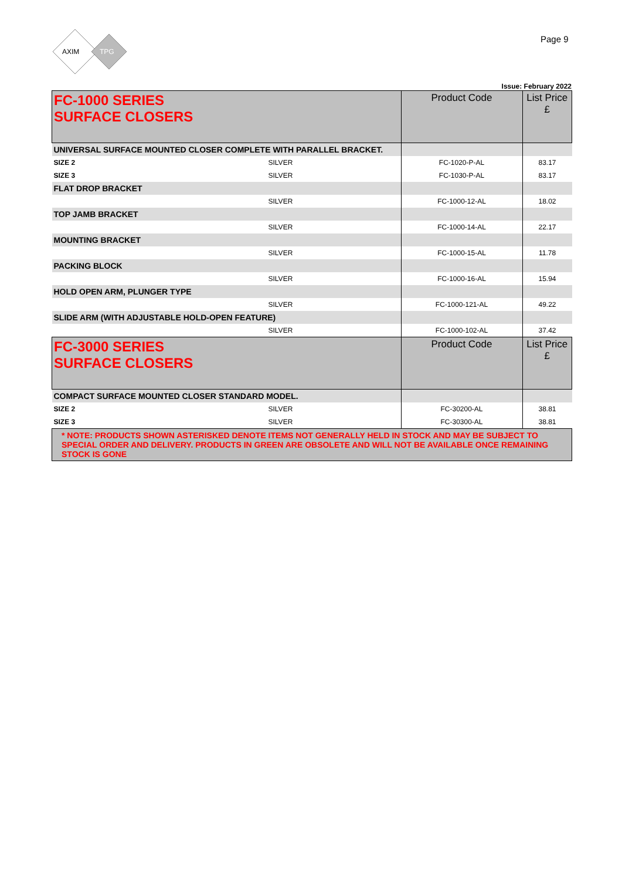AXIM
TPG
Page 9
Issue: February 2022
| FC-1000 SERIES SURFACE CLOSERS | | Product Code | List Price £ |
| UNIVERSAL SURFACE MOUNTED CLOSER COMPLETE WITH PARALLEL BRACKET. | | | |
| SIZE 2 | SILVER | FC-1020-P-AL | 83.17 |
| SIZE 3 | SILVER | FC-1030-P-AL | 83.17 |
| FLAT DROP BRACKET | | | |
| | SILVER | FC-1000-12-AL | 18.02 |
| TOP JAMB BRACKET | | | |
| | SILVER | FC-1000-14-AL | 22.17 |
| MOUNTING BRACKET | | | |
| | SILVER | FC-1000-15-AL | 11.78 |
| PACKING BLOCK | | | |
| | SILVER | FC-1000-16-AL | 15.94 |
| HOLD OPEN ARM, PLUNGER TYPE | | | |
| | SILVER | FC-1000-121-AL | 49.22 |
| SLIDE ARM (WITH ADJUSTABLE HOLD-OPEN FEATURE) | | | |
| | SILVER | FC-1000-102-AL | 37.42 |
| FC-3000 SERIES SURFACE CLOSERS | | Product Code | List Price £ |
| COMPACT SURFACE MOUNTED CLOSER STANDARD MODEL. | | | |
| SIZE 2 | SILVER | FC-30200-AL | 38.81 |
| SIZE 3 | SILVER | FC-30300-AL | 38.81 |
| * NOTE: PRODUCTS SHOWN ASTERISKED DENOTE ITEMS NOT GENERALLY HELD IN STOCK AND MAY BE SUBJECT TO SPECIAL ORDER AND DELIVERY. PRODUCTS IN GREEN ARE OBSOLETE AND WILL NOT BE AVAILABLE ONCE REMAINING STOCK IS GONE | | | |